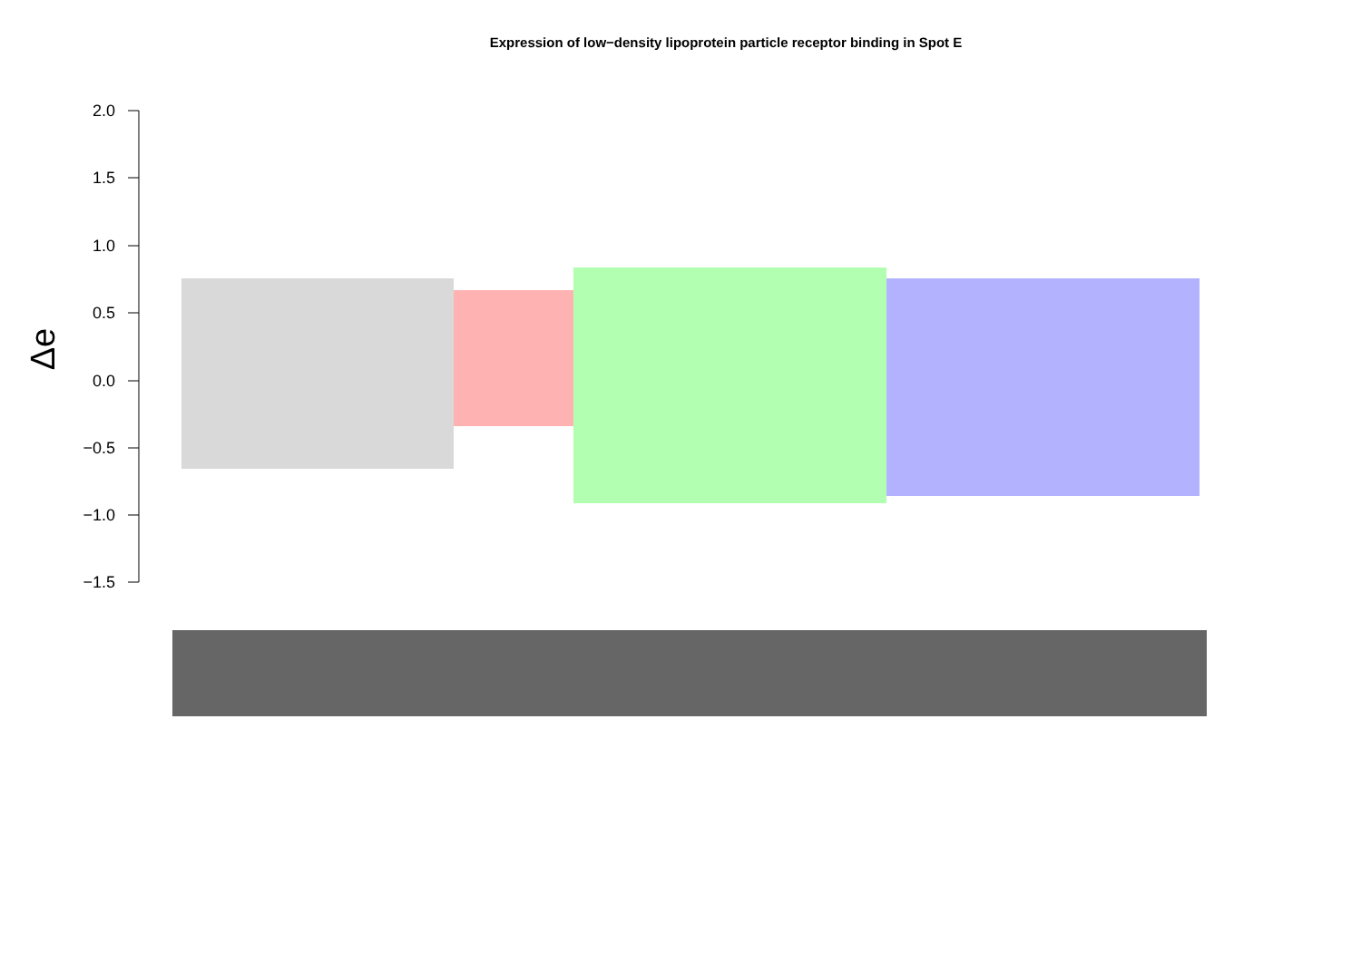Expression of low−density lipoprotein particle receptor binding in Spot E
2.0
1.5
1.0
0.5
0.0
−0.5
−1.0
−1.5
Δe